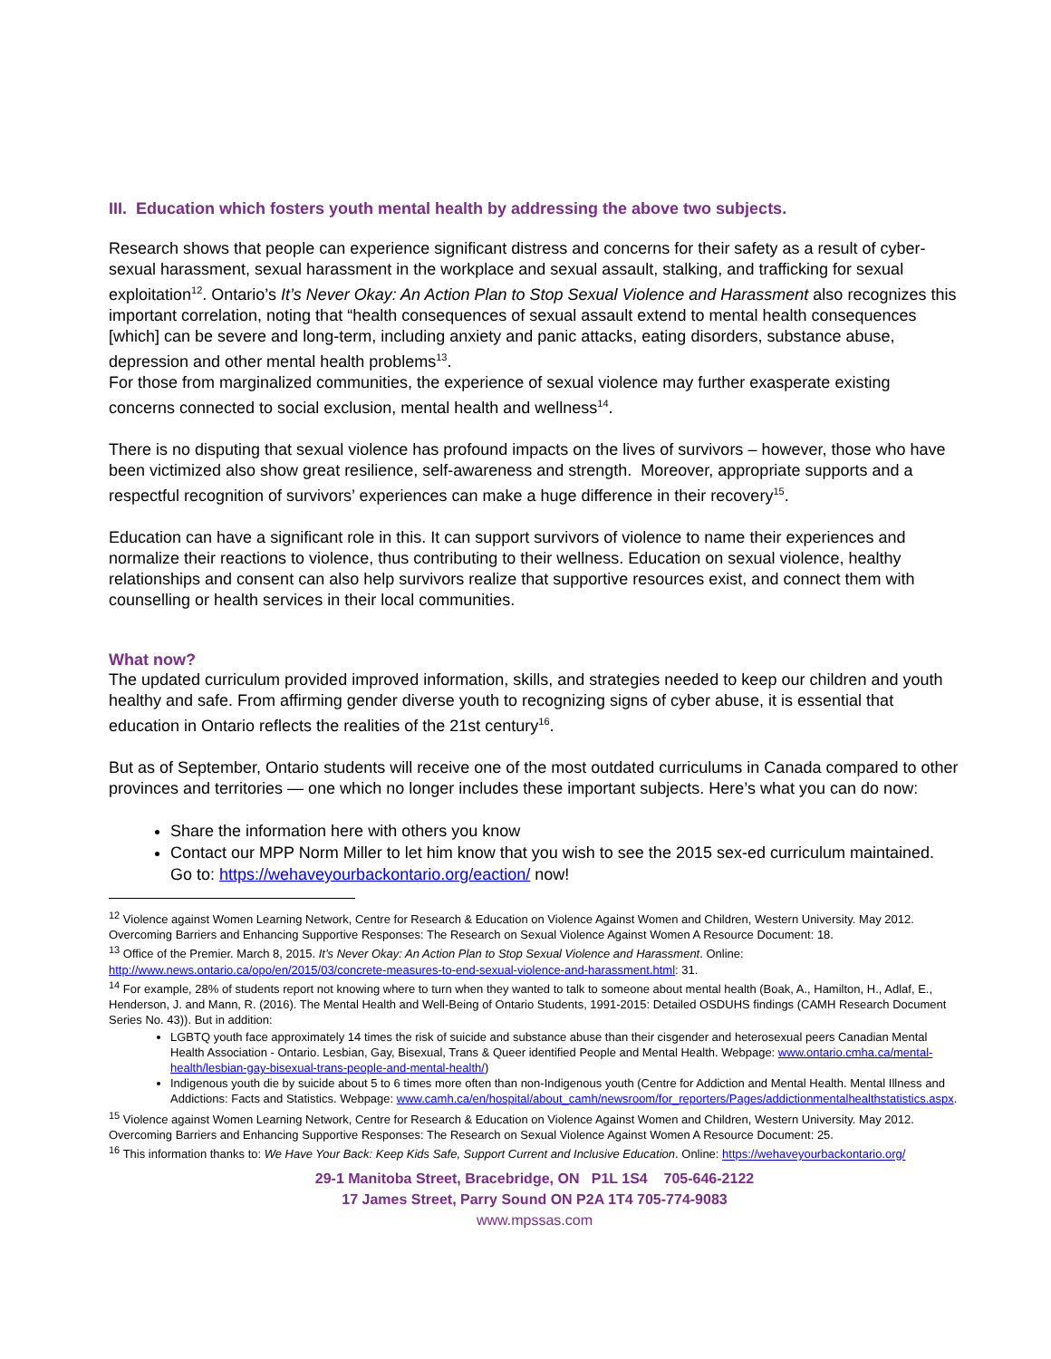III. Education which fosters youth mental health by addressing the above two subjects.
Research shows that people can experience significant distress and concerns for their safety as a result of cyber-sexual harassment, sexual harassment in the workplace and sexual assault, stalking, and trafficking for sexual exploitation<sup>12</sup>. Ontario’s It’s Never Okay: An Action Plan to Stop Sexual Violence and Harassment also recognizes this important correlation, noting that “health consequences of sexual assault extend to mental health consequences [which] can be severe and long-term, including anxiety and panic attacks, eating disorders, substance abuse, depression and other mental health problems<sup>13</sup>.
For those from marginalized communities, the experience of sexual violence may further exasperate existing concerns connected to social exclusion, mental health and wellness<sup>14</sup>.
There is no disputing that sexual violence has profound impacts on the lives of survivors – however, those who have been victimized also show great resilience, self-awareness and strength. Moreover, appropriate supports and a respectful recognition of survivors’ experiences can make a huge difference in their recovery<sup>15</sup>.
Education can have a significant role in this. It can support survivors of violence to name their experiences and normalize their reactions to violence, thus contributing to their wellness. Education on sexual violence, healthy relationships and consent can also help survivors realize that supportive resources exist, and connect them with counselling or health services in their local communities.
What now?
The updated curriculum provided improved information, skills, and strategies needed to keep our children and youth healthy and safe. From affirming gender diverse youth to recognizing signs of cyber abuse, it is essential that education in Ontario reflects the realities of the 21st century<sup>16</sup>.
But as of September, Ontario students will receive one of the most outdated curriculums in Canada compared to other provinces and territories — one which no longer includes these important subjects. Here’s what you can do now:
Share the information here with others you know
Contact our MPP Norm Miller to let him know that you wish to see the 2015 sex-ed curriculum maintained. Go to: https://wehaveyourbackontario.org/eaction/ now!
<sup>12</sup> Violence against Women Learning Network, Centre for Research & Education on Violence Against Women and Children, Western University. May 2012. Overcoming Barriers and Enhancing Supportive Responses: The Research on Sexual Violence Against Women A Resource Document: 18.
<sup>13</sup> Office of the Premier. March 8, 2015. It’s Never Okay: An Action Plan to Stop Sexual Violence and Harassment. Online: http://www.news.ontario.ca/opo/en/2015/03/concrete-measures-to-end-sexual-violence-and-harassment.html: 31.
<sup>14</sup> For example, 28% of students report not knowing where to turn when they wanted to talk to someone about mental health (Boak, A., Hamilton, H., Adlaf, E., Henderson, J. and Mann, R. (2016). The Mental Health and Well-Being of Ontario Students, 1991-2015: Detailed OSDUHS findings (CAMH Research Document Series No. 43)). But in addition:
LGBTQ youth face approximately 14 times the risk of suicide and substance abuse than their cisgender and heterosexual peers Canadian Mental Health Association - Ontario. Lesbian, Gay, Bisexual, Trans & Queer identified People and Mental Health. Webpage: www.ontario.cmha.ca/mental-health/lesbian-gay-bisexual-trans-people-and-mental-health/)
Indigenous youth die by suicide about 5 to 6 times more often than non-Indigenous youth (Centre for Addiction and Mental Health. Mental Illness and Addictions: Facts and Statistics. Webpage: www.camh.ca/en/hospital/about_camh/newsroom/for_reporters/Pages/addictionmentalhealthstatistics.aspx.
<sup>15</sup> Violence against Women Learning Network, Centre for Research & Education on Violence Against Women and Children, Western University. May 2012. Overcoming Barriers and Enhancing Supportive Responses: The Research on Sexual Violence Against Women A Resource Document: 25.
<sup>16</sup> This information thanks to: We Have Your Back: Keep Kids Safe, Support Current and Inclusive Education. Online: https://wehaveyourbackontario.org/
29-1 Manitoba Street, Bracebridge, ON P1L 1S4 705-646-2122
17 James Street, Parry Sound ON P2A 1T4 705-774-9083
www.mpssas.com